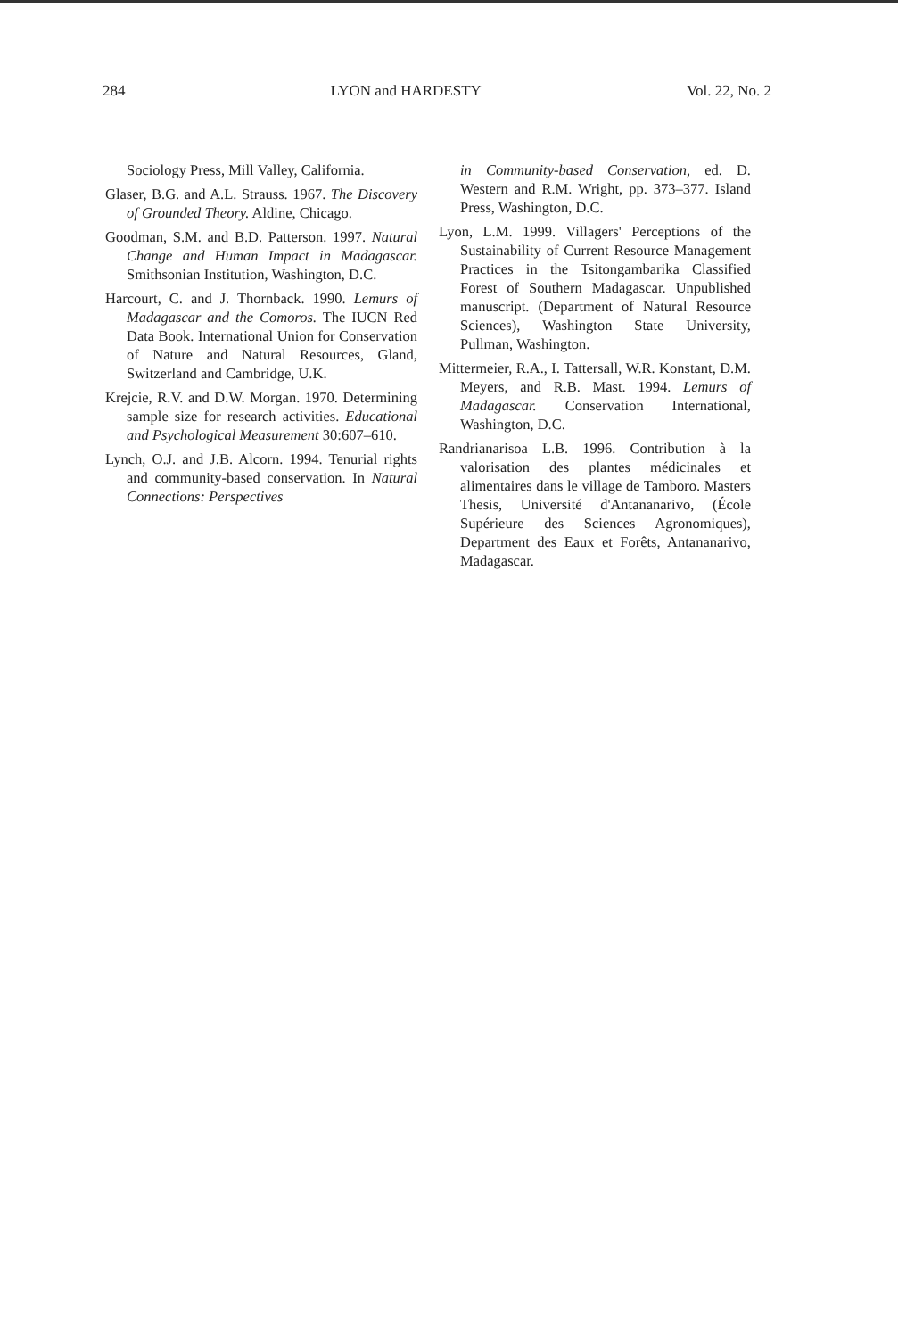284 LYON and HARDESTY Vol. 22, No. 2
Sociology Press, Mill Valley, California.
Glaser, B.G. and A.L. Strauss. 1967. The Discovery of Grounded Theory. Aldine, Chicago.
Goodman, S.M. and B.D. Patterson. 1997. Natural Change and Human Impact in Madagascar. Smithsonian Institution, Washington, D.C.
Harcourt, C. and J. Thornback. 1990. Lemurs of Madagascar and the Comoros. The IUCN Red Data Book. International Union for Conservation of Nature and Natural Resources, Gland, Switzerland and Cambridge, U.K.
Krejcie, R.V. and D.W. Morgan. 1970. Determining sample size for research activities. Educational and Psychological Measurement 30:607–610.
Lynch, O.J. and J.B. Alcorn. 1994. Tenurial rights and community-based conservation. In Natural Connections: Perspectives
in Community-based Conservation, ed. D. Western and R.M. Wright, pp. 373–377. Island Press, Washington, D.C.
Lyon, L.M. 1999. Villagers' Perceptions of the Sustainability of Current Resource Management Practices in the Tsitongambarika Classified Forest of Southern Madagascar. Unpublished manuscript. (Department of Natural Resource Sciences), Washington State University, Pullman, Washington.
Mittermeier, R.A., I. Tattersall, W.R. Konstant, D.M. Meyers, and R.B. Mast. 1994. Lemurs of Madagascar. Conservation International, Washington, D.C.
Randrianarisoa L.B. 1996. Contribution à la valorisation des plantes médicinales et alimentaires dans le village de Tamboro. Masters Thesis, Université d'Antananarivo, (École Supérieure des Sciences Agronomiques), Department des Eaux et Forêts, Antananarivo, Madagascar.